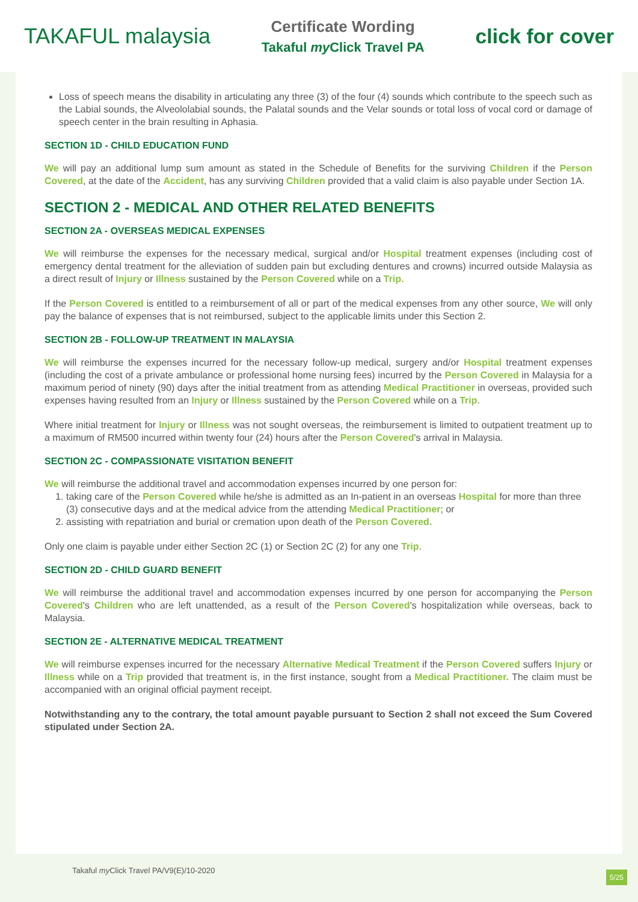TAKAFUL malaysia
Certificate Wording
Takaful my Click Travel PA
click for cover
Loss of speech means the disability in articulating any three (3) of the four (4) sounds which contribute to the speech such as the Labial sounds, the Alveololabial sounds, the Palatal sounds and the Velar sounds or total loss of vocal cord or damage of speech center in the brain resulting in Aphasia.
SECTION 1D - CHILD EDUCATION FUND
We will pay an additional lump sum amount as stated in the Schedule of Benefits for the surviving Children if the Person Covered, at the date of the Accident, has any surviving Children provided that a valid claim is also payable under Section 1A.
SECTION 2 - MEDICAL AND OTHER RELATED BENEFITS
SECTION 2A - OVERSEAS MEDICAL EXPENSES
We will reimburse the expenses for the necessary medical, surgical and/or Hospital treatment expenses (including cost of emergency dental treatment for the alleviation of sudden pain but excluding dentures and crowns) incurred outside Malaysia as a direct result of Injury or Illness sustained by the Person Covered while on a Trip.
If the Person Covered is entitled to a reimbursement of all or part of the medical expenses from any other source, We will only pay the balance of expenses that is not reimbursed, subject to the applicable limits under this Section 2.
SECTION 2B - FOLLOW-UP TREATMENT IN MALAYSIA
We will reimburse the expenses incurred for the necessary follow-up medical, surgery and/or Hospital treatment expenses (including the cost of a private ambulance or professional home nursing fees) incurred by the Person Covered in Malaysia for a maximum period of ninety (90) days after the initial treatment from as attending Medical Practitioner in overseas, provided such expenses having resulted from an Injury or Illness sustained by the Person Covered while on a Trip.
Where initial treatment for Injury or Illness was not sought overseas, the reimbursement is limited to outpatient treatment up to a maximum of RM500 incurred within twenty four (24) hours after the Person Covered's arrival in Malaysia.
SECTION 2C - COMPASSIONATE VISITATION BENEFIT
We will reimburse the additional travel and accommodation expenses incurred by one person for:
1. taking care of the Person Covered while he/she is admitted as an In-patient in an overseas Hospital for more than three (3) consecutive days and at the medical advice from the attending Medical Practitioner; or
2. assisting with repatriation and burial or cremation upon death of the Person Covered.
Only one claim is payable under either Section 2C (1) or Section 2C (2) for any one Trip.
SECTION 2D - CHILD GUARD BENEFIT
We will reimburse the additional travel and accommodation expenses incurred by one person for accompanying the Person Covered's Children who are left unattended, as a result of the Person Covered's hospitalization while overseas, back to Malaysia.
SECTION 2E - ALTERNATIVE MEDICAL TREATMENT
We will reimburse expenses incurred for the necessary Alternative Medical Treatment if the Person Covered suffers Injury or Illness while on a Trip provided that treatment is, in the first instance, sought from a Medical Practitioner. The claim must be accompanied with an original official payment receipt.
Notwithstanding any to the contrary, the total amount payable pursuant to Section 2 shall not exceed the Sum Covered stipulated under Section 2A.
Takaful my Click Travel PA/V9(E)/10-2020
5/25